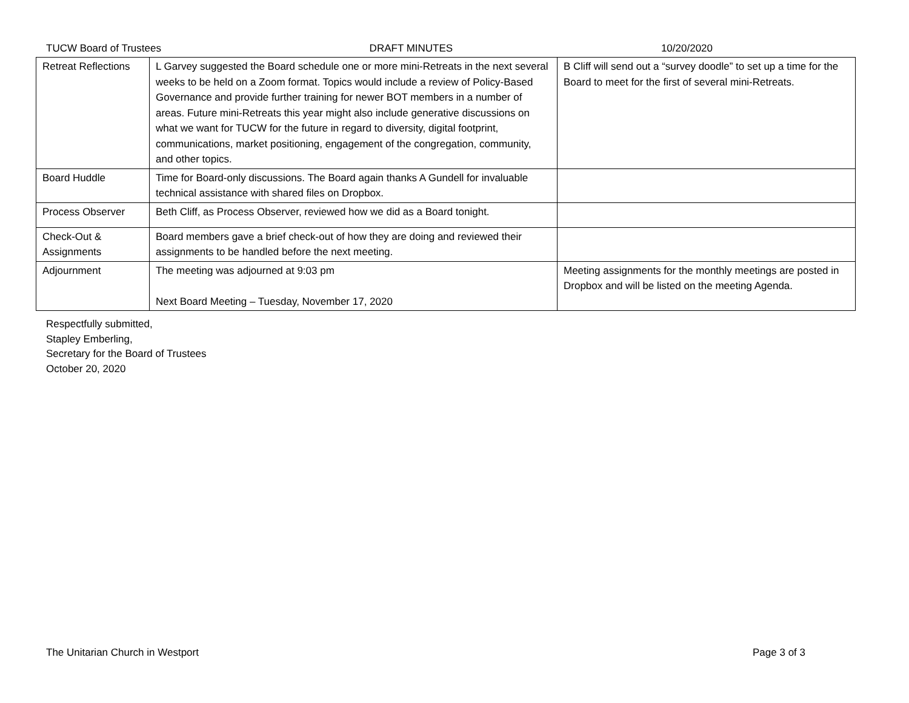TUCW Board of Trustees DRAFT MINUTES 10/20/2020
| Retreat Reflections | L Garvey suggested the Board schedule one or more mini-Retreats in the next several weeks to be held on a Zoom format. Topics would include a review of Policy-Based Governance and provide further training for newer BOT members in a number of areas. Future mini-Retreats this year might also include generative discussions on what we want for TUCW for the future in regard to diversity, digital footprint, communications, market positioning, engagement of the congregation, community, and other topics. | B Cliff will send out a “survey doodle” to set up a time for the Board to meet for the first of several mini-Retreats. |
| Board Huddle | Time for Board-only discussions. The Board again thanks A Gundell for invaluable technical assistance with shared files on Dropbox. | |
| Process Observer | Beth Cliff, as Process Observer, reviewed how we did as a Board tonight. | |
| Check-Out & Assignments | Board members gave a brief check-out of how they are doing and reviewed their assignments to be handled before the next meeting. | |
| Adjournment | The meeting was adjourned at 9:03 pm Next Board Meeting – Tuesday, November 17, 2020 | Meeting assignments for the monthly meetings are posted in Dropbox and will be listed on the meeting Agenda. |
Respectfully submitted,
Stapley Emberling,
Secretary for the Board of Trustees
October 20, 2020
The Unitarian Church in Westport Page 3 of 3